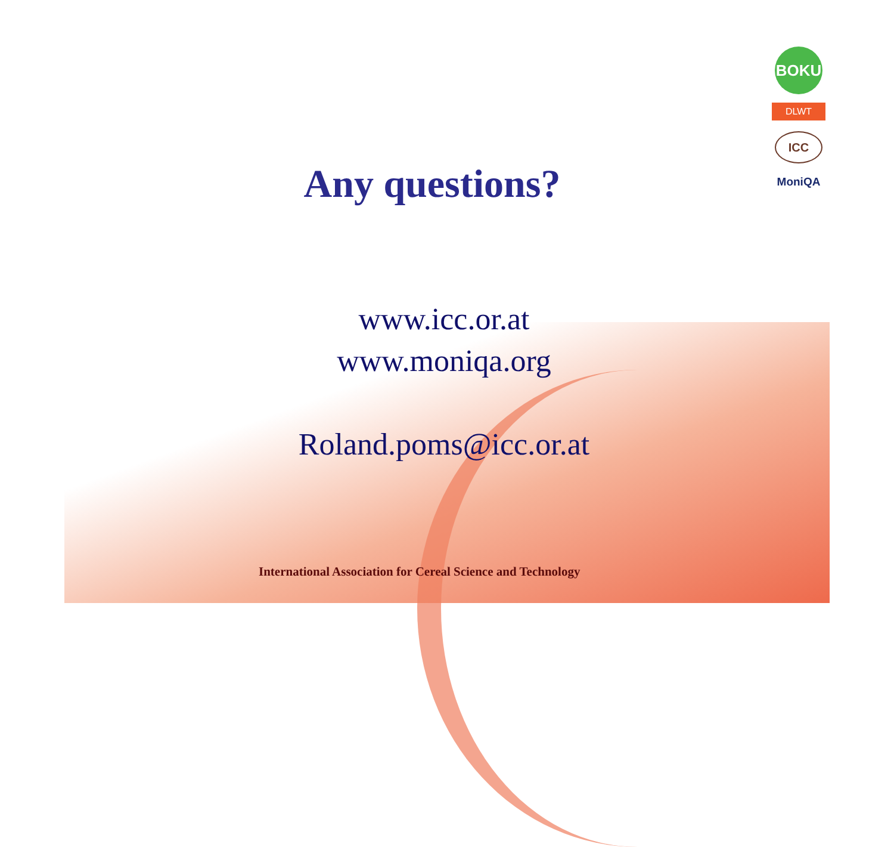BOKU
DLWT
ICC
MoniQA
Any questions?
www.icc.or.at
www.moniqa.org
Roland.poms@icc.or.at
International Association for Cereal Science and Technology